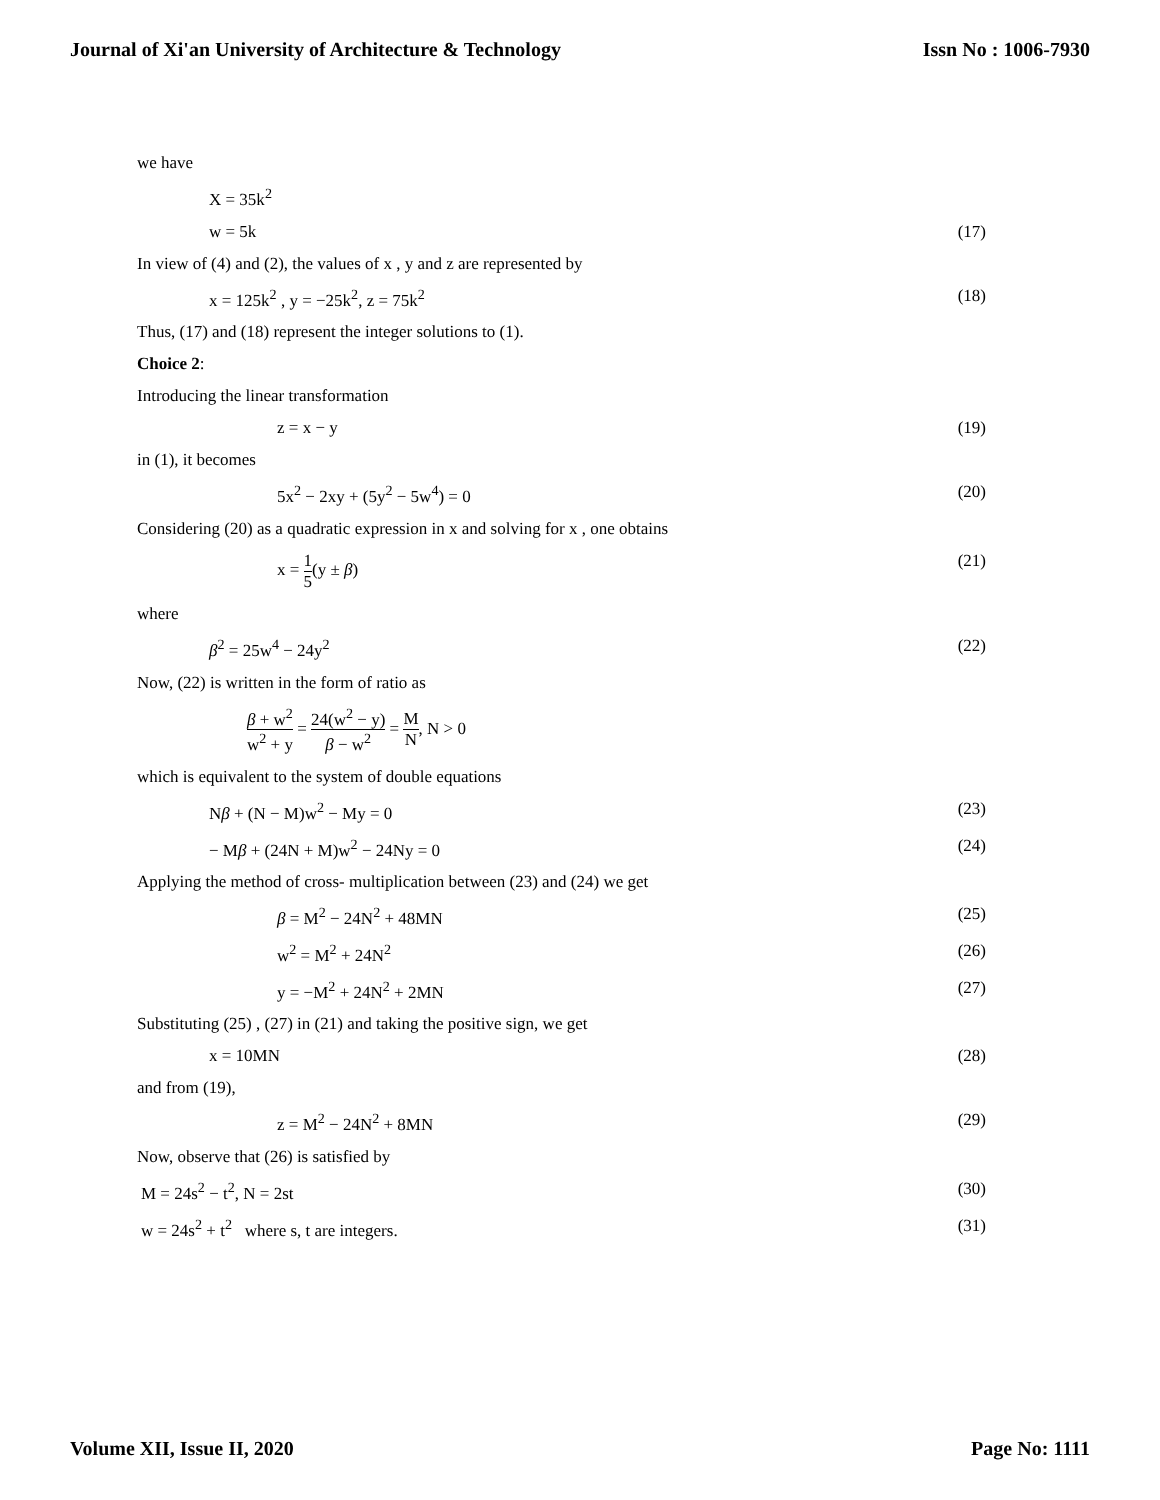Journal of Xi'an University of Architecture & Technology Issn No : 1006-7930
we have
X = 35k<sup>2</sup>
w = 5k (17)
In view of (4) and (2), the values of x , y and z are represented by
x = 125k<sup>2</sup> , y = −25k<sup>2</sup>, z = 75k<sup>2</sup> (18)
Thus, (17) and (18) represent the integer solutions to (1).
Choice 2:
Introducing the linear transformation
z = x − y (19)
in (1), it becomes
5x<sup>2</sup> − 2xy + (5y<sup>2</sup> − 5w<sup>4</sup>) = 0 (20)
Considering (20) as a quadratic expression in x and solving for x , one obtains
x = 1 5(y ± β) (21)
where
β<sup>2</sup> = 25w<sup>4</sup> − 24y<sup>2</sup> (22)
Now, (22) is written in the form of ratio as
β + w<sup>2</sup> w<sup>2</sup> + y = 24(w<sup>2</sup> − y) β − w<sup>2</sup> = M N, N > 0
which is equivalent to the system of double equations
Nβ + (N − M)w<sup>2</sup> − My = 0 (23)
− Mβ + (24N + M)w<sup>2</sup> − 24Ny = 0 (24)
Applying the method of cross- multiplication between (23) and (24) we get
β = M<sup>2</sup> − 24N<sup>2</sup> + 48MN (25)
w<sup>2</sup> = M<sup>2</sup> + 24N<sup>2</sup> (26)
y = −M<sup>2</sup> + 24N<sup>2</sup> + 2MN (27)
Substituting (25) , (27) in (21) and taking the positive sign, we get
x = 10MN (28)
and from (19),
z = M<sup>2</sup> − 24N<sup>2</sup> + 8MN (29)
Now, observe that (26) is satisfied by
M = 24s<sup>2</sup> − t<sup>2</sup>, N = 2st (30)
w = 24s<sup>2</sup> + t<sup>2</sup> where s, t are integers. (31)
Volume XII, Issue II, 2020 Page No: 1111